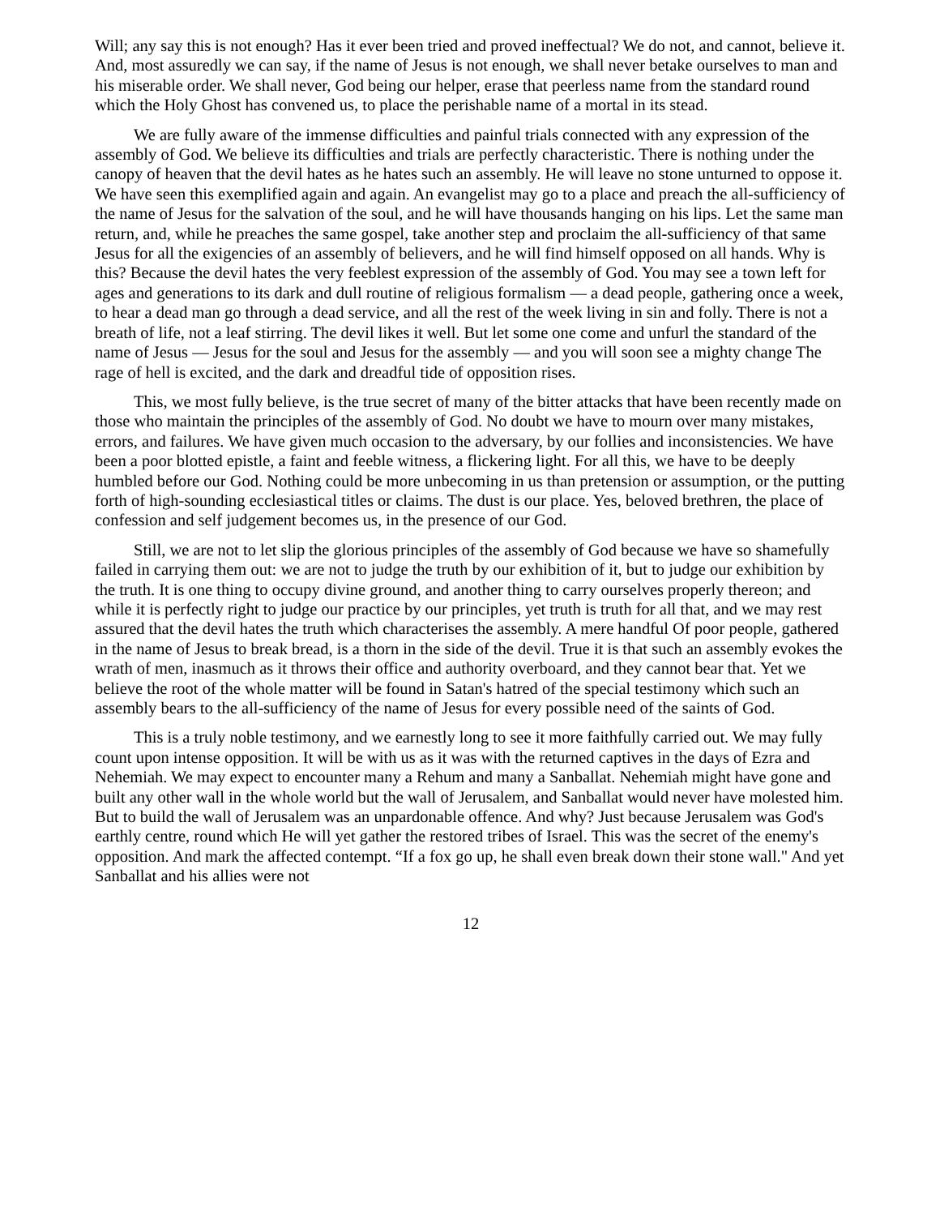Will; any say this is not enough? Has it ever been tried and proved ineffectual? We do not, and cannot, believe it. And, most assuredly we can say, if the name of Jesus is not enough, we shall never betake ourselves to man and his miserable order. We shall never, God being our helper, erase that peerless name from the standard round which the Holy Ghost has convened us, to place the perishable name of a mortal in its stead.
We are fully aware of the immense difficulties and painful trials connected with any expression of the assembly of God. We believe its difficulties and trials are perfectly characteristic. There is nothing under the canopy of heaven that the devil hates as he hates such an assembly. He will leave no stone unturned to oppose it. We have seen this exemplified again and again. An evangelist may go to a place and preach the all-sufficiency of the name of Jesus for the salvation of the soul, and he will have thousands hanging on his lips. Let the same man return, and, while he preaches the same gospel, take another step and proclaim the all-sufficiency of that same Jesus for all the exigencies of an assembly of believers, and he will find himself opposed on all hands. Why is this? Because the devil hates the very feeblest expression of the assembly of God. You may see a town left for ages and generations to its dark and dull routine of religious formalism — a dead people, gathering once a week, to hear a dead man go through a dead service, and all the rest of the week living in sin and folly. There is not a breath of life, not a leaf stirring. The devil likes it well. But let some one come and unfurl the standard of the name of Jesus — Jesus for the soul and Jesus for the assembly — and you will soon see a mighty change The rage of hell is excited, and the dark and dreadful tide of opposition rises.
This, we most fully believe, is the true secret of many of the bitter attacks that have been recently made on those who maintain the principles of the assembly of God. No doubt we have to mourn over many mistakes, errors, and failures. We have given much occasion to the adversary, by our follies and inconsistencies. We have been a poor blotted epistle, a faint and feeble witness, a flickering light. For all this, we have to be deeply humbled before our God. Nothing could be more unbecoming in us than pretension or assumption, or the putting forth of high-sounding ecclesiastical titles or claims. The dust is our place. Yes, beloved brethren, the place of confession and self judgement becomes us, in the presence of our God.
Still, we are not to let slip the glorious principles of the assembly of God because we have so shamefully failed in carrying them out: we are not to judge the truth by our exhibition of it, but to judge our exhibition by the truth. It is one thing to occupy divine ground, and another thing to carry ourselves properly thereon; and while it is perfectly right to judge our practice by our principles, yet truth is truth for all that, and we may rest assured that the devil hates the truth which characterises the assembly. A mere handful Of poor people, gathered in the name of Jesus to break bread, is a thorn in the side of the devil. True it is that such an assembly evokes the wrath of men, inasmuch as it throws their office and authority overboard, and they cannot bear that. Yet we believe the root of the whole matter will be found in Satan's hatred of the special testimony which such an assembly bears to the all-sufficiency of the name of Jesus for every possible need of the saints of God.
This is a truly noble testimony, and we earnestly long to see it more faithfully carried out. We may fully count upon intense opposition. It will be with us as it was with the returned captives in the days of Ezra and Nehemiah. We may expect to encounter many a Rehum and many a Sanballat. Nehemiah might have gone and built any other wall in the whole world but the wall of Jerusalem, and Sanballat would never have molested him. But to build the wall of Jerusalem was an unpardonable offence. And why? Just because Jerusalem was God's earthly centre, round which He will yet gather the restored tribes of Israel. This was the secret of the enemy's opposition. And mark the affected contempt. “If a fox go up, he shall even break down their stone wall." And yet Sanballat and his allies were not
12